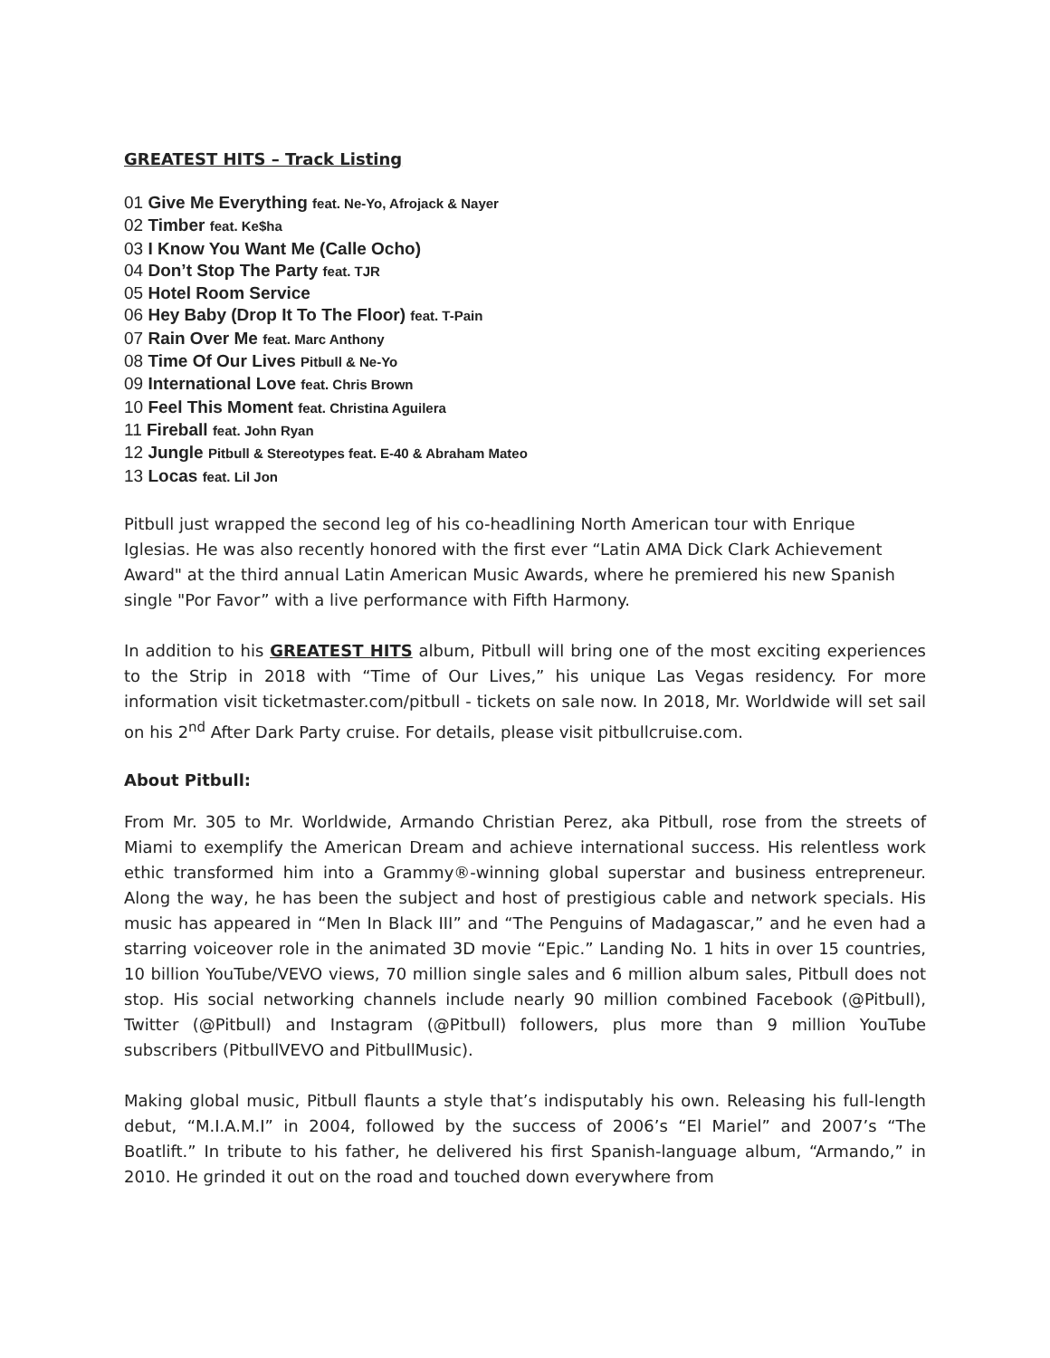GREATEST HITS – Track Listing
01 Give Me Everything feat. Ne-Yo, Afrojack & Nayer
02 Timber feat. Ke$ha
03 I Know You Want Me (Calle Ocho)
04 Don’t Stop The Party feat. TJR
05 Hotel Room Service
06 Hey Baby (Drop It To The Floor) feat. T-Pain
07 Rain Over Me feat. Marc Anthony
08 Time Of Our Lives Pitbull & Ne-Yo
09 International Love feat. Chris Brown
10 Feel This Moment feat. Christina Aguilera
11 Fireball feat. John Ryan
12 Jungle Pitbull & Stereotypes feat. E-40 & Abraham Mateo
13 Locas feat. Lil Jon
Pitbull just wrapped the second leg of his co-headlining North American tour with Enrique Iglesias. He was also recently honored with the first ever “Latin AMA Dick Clark Achievement Award" at the third annual Latin American Music Awards, where he premiered his new Spanish single "Por Favor” with a live performance with Fifth Harmony.
In addition to his GREATEST HITS album, Pitbull will bring one of the most exciting experiences to the Strip in 2018 with “Time of Our Lives,” his unique Las Vegas residency. For more information visit ticketmaster.com/pitbull - tickets on sale now. In 2018, Mr. Worldwide will set sail on his 2<sup>nd</sup> After Dark Party cruise. For details, please visit pitbullcruise.com.
About Pitbull:
From Mr. 305 to Mr. Worldwide, Armando Christian Perez, aka Pitbull, rose from the streets of Miami to exemplify the American Dream and achieve international success. His relentless work ethic transformed him into a Grammy®-winning global superstar and business entrepreneur. Along the way, he has been the subject and host of prestigious cable and network specials. His music has appeared in “Men In Black III” and “The Penguins of Madagascar,” and he even had a starring voiceover role in the animated 3D movie “Epic.” Landing No. 1 hits in over 15 countries, 10 billion YouTube/VEVO views, 70 million single sales and 6 million album sales, Pitbull does not stop. His social networking channels include nearly 90 million combined Facebook (@Pitbull), Twitter (@Pitbull) and Instagram (@Pitbull) followers, plus more than 9 million YouTube subscribers (PitbullVEVO and PitbullMusic).
Making global music, Pitbull flaunts a style that’s indisputably his own. Releasing his full-length debut, “M.I.A.M.I” in 2004, followed by the success of 2006’s “El Mariel” and 2007’s “The Boatlift.” In tribute to his father, he delivered his first Spanish-language album, “Armando,” in 2010. He grinded it out on the road and touched down everywhere from